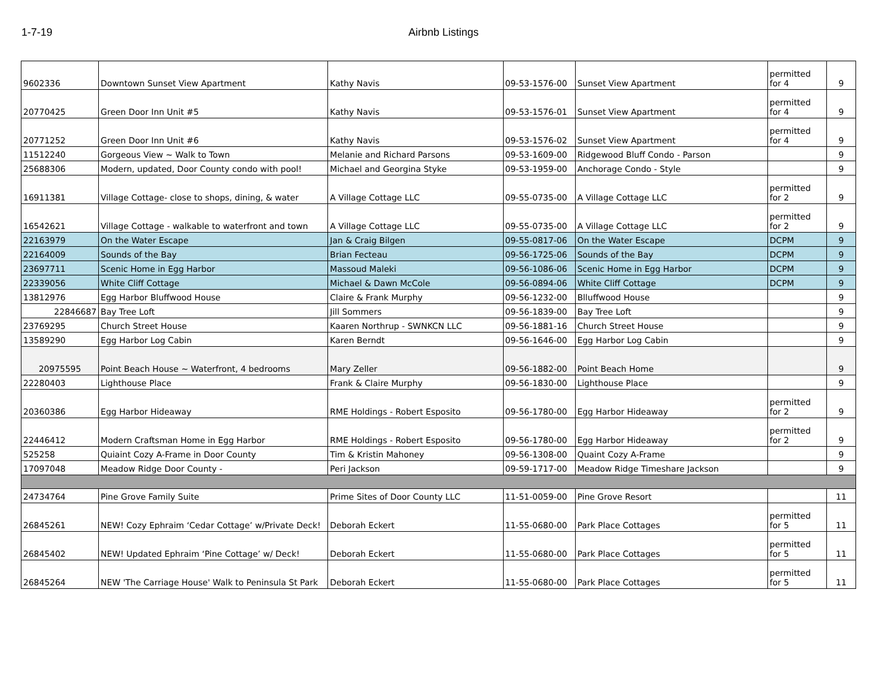1-7-19 Airbnb Listings
| 9602336 | Downtown Sunset View Apartment | Kathy Navis | 09-53-1576-00 | Sunset View Apartment | permitted for 4 | 9 |
| 20770425 | Green Door Inn Unit #5 | Kathy Navis | 09-53-1576-01 | Sunset View Apartment | permitted for 4 | 9 |
| 20771252 | Green Door Inn Unit #6 | Kathy Navis | 09-53-1576-02 | Sunset View Apartment | permitted for 4 | 9 |
| 11512240 | Gorgeous View ~ Walk to Town | Melanie and Richard Parsons | 09-53-1609-00 | Ridgewood Bluff Condo - Parson | | 9 |
| 25688306 | Modern, updated, Door County condo with pool! | Michael and Georgina Styke | 09-53-1959-00 | Anchorage Condo - Style | | 9 |
| 16911381 | Village Cottage- close to shops, dining, & water | A Village Cottage LLC | 09-55-0735-00 | A Village Cottage LLC | permitted for 2 | 9 |
| 16542621 | Village Cottage - walkable to waterfront and town | A Village Cottage LLC | 09-55-0735-00 | A Village Cottage LLC | permitted for 2 | 9 |
| 22163979 | On the Water Escape | Jan & Craig Bilgen | 09-55-0817-06 | On the Water Escape | DCPM | 9 |
| 22164009 | Sounds of the Bay | Brian Fecteau | 09-56-1725-06 | Sounds of the Bay | DCPM | 9 |
| 23697711 | Scenic Home in Egg Harbor | Massoud Maleki | 09-56-1086-06 | Scenic Home in Egg Harbor | DCPM | 9 |
| 22339056 | White Cliff Cottage | Michael & Dawn McCole | 09-56-0894-06 | White Cliff Cottage | DCPM | 9 |
| 13812976 | Egg Harbor Bluffwood House | Claire & Frank Murphy | 09-56-1232-00 | Blluffwood House | | 9 |
| 22846687 | Bay Tree Loft | Jill Sommers | 09-56-1839-00 | Bay Tree Loft | | 9 |
| 23769295 | Church Street House | Kaaren Northrup - SWNKCN LLC | 09-56-1881-16 | Church Street House | | 9 |
| 13589290 | Egg Harbor Log Cabin | Karen Berndt | 09-56-1646-00 | Egg Harbor Log Cabin | | 9 |
| 20975595 | Point Beach House ~ Waterfront, 4 bedrooms | Mary Zeller | 09-56-1882-00 | Point Beach Home | | 9 |
| 22280403 | Lighthouse Place | Frank & Claire Murphy | 09-56-1830-00 | Lighthouse Place | | 9 |
| 20360386 | Egg Harbor Hideaway | RME Holdings - Robert Esposito | 09-56-1780-00 | Egg Harbor Hideaway | permitted for 2 | 9 |
| 22446412 | Modern Craftsman Home in Egg Harbor | RME Holdings - Robert Esposito | 09-56-1780-00 | Egg Harbor Hideaway | permitted for 2 | 9 |
| 525258 | Quiaint Cozy A-Frame in Door County | Tim & Kristin Mahoney | 09-56-1308-00 | Quaint Cozy A-Frame | | 9 |
| 17097048 | Meadow Ridge Door County - | Peri Jackson | 09-59-1717-00 | Meadow Ridge Timeshare Jackson | | 9 |
| 24734764 | Pine Grove Family Suite | Prime Sites of Door County LLC | 11-51-0059-00 | Pine Grove Resort | | 11 |
| 26845261 | NEW! Cozy Ephraim ‘Cedar Cottage’ w/Private Deck! | Deborah Eckert | 11-55-0680-00 | Park Place Cottages | permitted for 5 | 11 |
| 26845402 | NEW! Updated Ephraim ‘Pine Cottage’ w/ Deck! | Deborah Eckert | 11-55-0680-00 | Park Place Cottages | permitted for 5 | 11 |
| 26845264 | NEW 'The Carriage House' Walk to Peninsula St Park | Deborah Eckert | 11-55-0680-00 | Park Place Cottages | permitted for 5 | 11 |